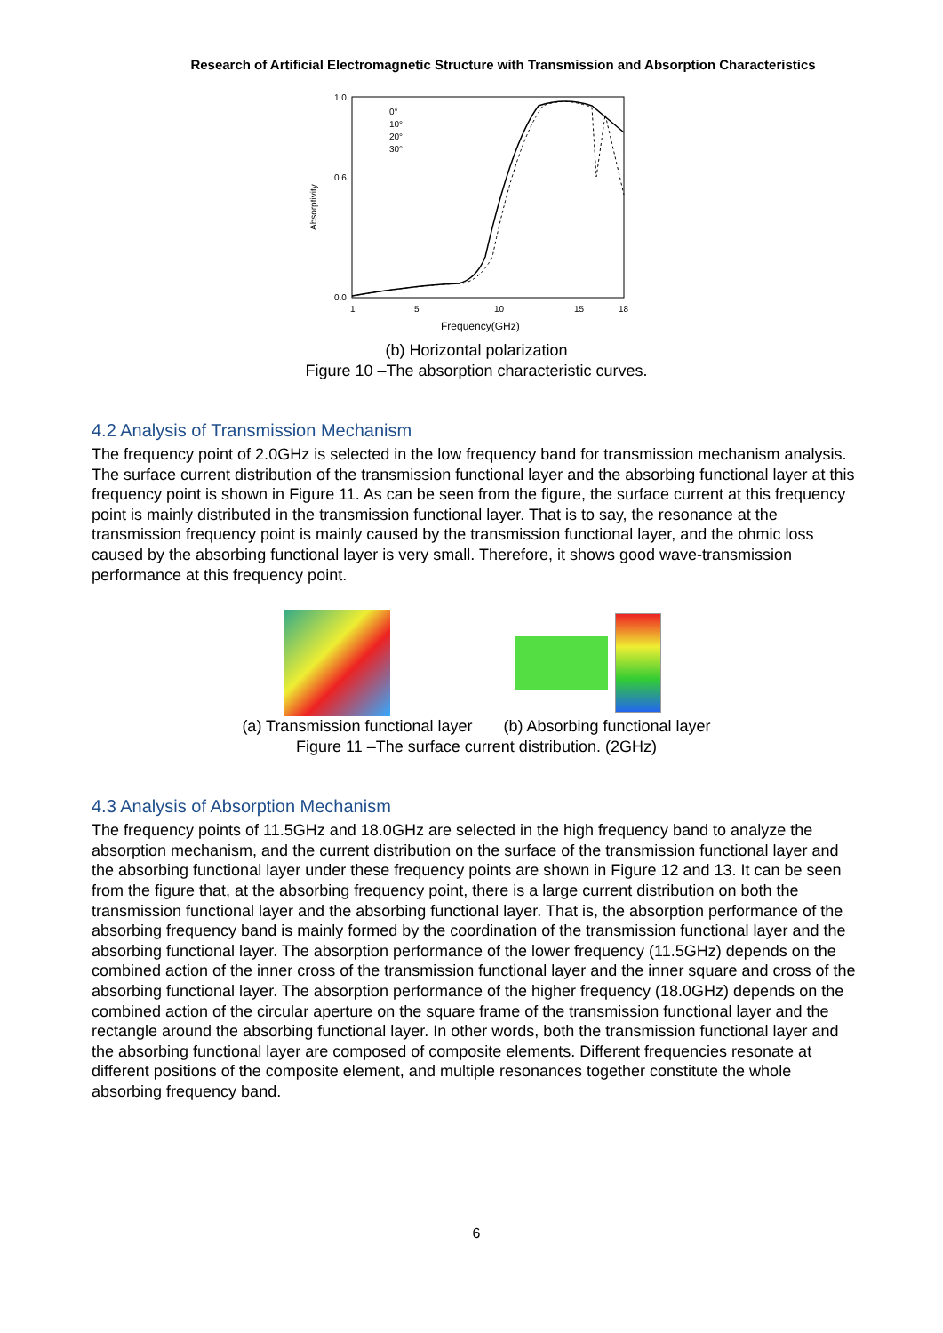Research of Artificial Electromagnetic Structure with Transmission and Absorption Characteristics
Absorptivity
1.0
0.6
0.0
1
5
10
15
18
Frequency(GHz)
0°
10°
20°
30°
(b) Horizontal polarization
Figure 10 –The absorption characteristic curves.
4.2 Analysis of Transmission Mechanism
The frequency point of 2.0GHz is selected in the low frequency band for transmission mechanism analysis. The surface current distribution of the transmission functional layer and the absorbing functional layer at this frequency point is shown in Figure 11. As can be seen from the figure, the surface current at this frequency point is mainly distributed in the transmission functional layer. That is to say, the resonance at the transmission frequency point is mainly caused by the transmission functional layer, and the ohmic loss caused by the absorbing functional layer is very small. Therefore, it shows good wave-transmission performance at this frequency point.
(a) Transmission functional layer (b) Absorbing functional layer
Figure 11 –The surface current distribution. (2GHz)
4.3 Analysis of Absorption Mechanism
The frequency points of 11.5GHz and 18.0GHz are selected in the high frequency band to analyze the absorption mechanism, and the current distribution on the surface of the transmission functional layer and the absorbing functional layer under these frequency points are shown in Figure 12 and 13. It can be seen from the figure that, at the absorbing frequency point, there is a large current distribution on both the transmission functional layer and the absorbing functional layer. That is, the absorption performance of the absorbing frequency band is mainly formed by the coordination of the transmission functional layer and the absorbing functional layer. The absorption performance of the lower frequency (11.5GHz) depends on the combined action of the inner cross of the transmission functional layer and the inner square and cross of the absorbing functional layer. The absorption performance of the higher frequency (18.0GHz) depends on the combined action of the circular aperture on the square frame of the transmission functional layer and the rectangle around the absorbing functional layer. In other words, both the transmission functional layer and the absorbing functional layer are composed of composite elements. Different frequencies resonate at different positions of the composite element, and multiple resonances together constitute the whole absorbing frequency band.
6